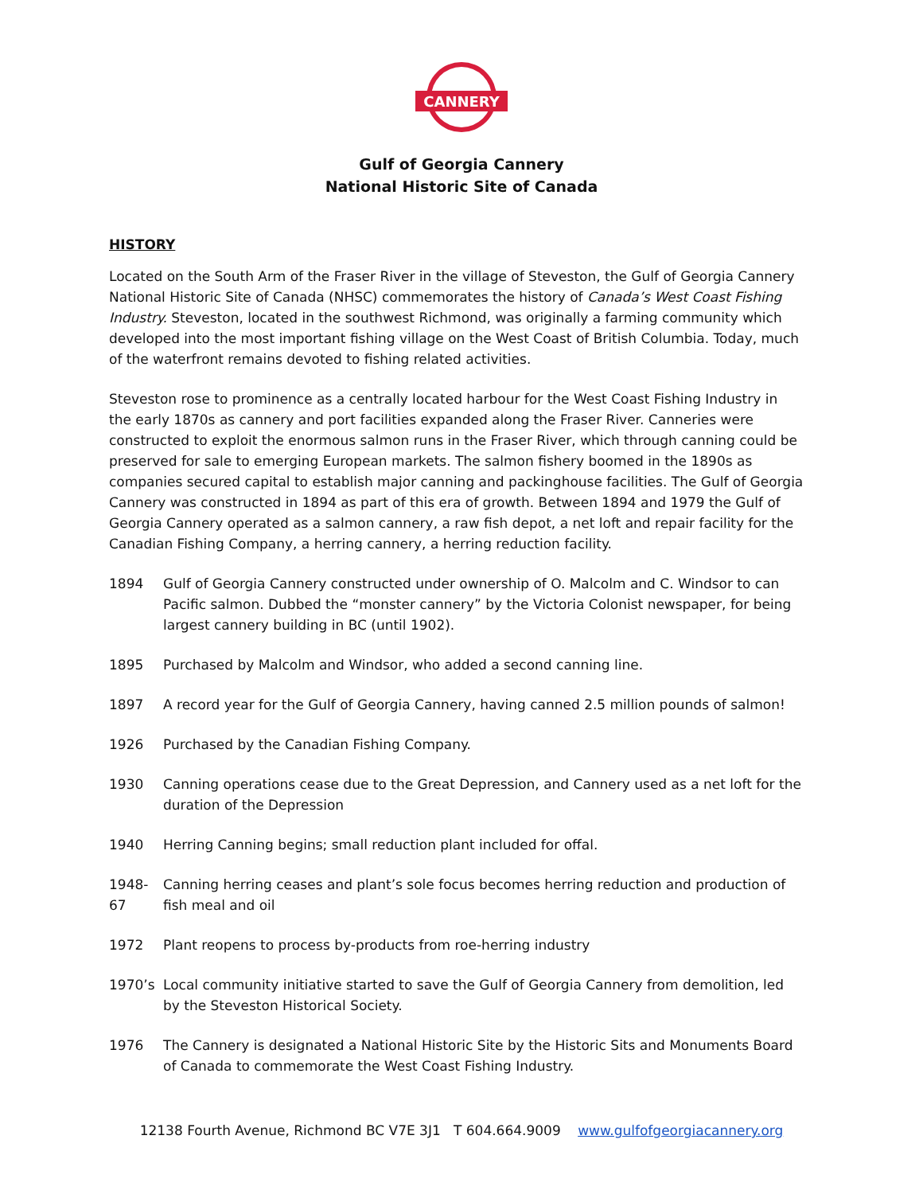CANNERY
Gulf of Georgia Cannery
National Historic Site of Canada
HISTORY
Located on the South Arm of the Fraser River in the village of Steveston, the Gulf of Georgia Cannery National Historic Site of Canada (NHSC) commemorates the history of Canada’s West Coast Fishing Industry. Steveston, located in the southwest Richmond, was originally a farming community which developed into the most important fishing village on the West Coast of British Columbia. Today, much of the waterfront remains devoted to fishing related activities.
Steveston rose to prominence as a centrally located harbour for the West Coast Fishing Industry in the early 1870s as cannery and port facilities expanded along the Fraser River. Canneries were constructed to exploit the enormous salmon runs in the Fraser River, which through canning could be preserved for sale to emerging European markets. The salmon fishery boomed in the 1890s as companies secured capital to establish major canning and packinghouse facilities. The Gulf of Georgia Cannery was constructed in 1894 as part of this era of growth. Between 1894 and 1979 the Gulf of Georgia Cannery operated as a salmon cannery, a raw fish depot, a net loft and repair facility for the Canadian Fishing Company, a herring cannery, a herring reduction facility.
1894 Gulf of Georgia Cannery constructed under ownership of O. Malcolm and C. Windsor to can Pacific salmon. Dubbed the “monster cannery” by the Victoria Colonist newspaper, for being largest cannery building in BC (until 1902).
1895 Purchased by Malcolm and Windsor, who added a second canning line.
1897 A record year for the Gulf of Georgia Cannery, having canned 2.5 million pounds of salmon!
1926 Purchased by the Canadian Fishing Company.
1930 Canning operations cease due to the Great Depression, and Cannery used as a net loft for the duration of the Depression
1940 Herring Canning begins; small reduction plant included for offal.
1948-67 Canning herring ceases and plant’s sole focus becomes herring reduction and production of fish meal and oil
1972 Plant reopens to process by-products from roe-herring industry
1970’s Local community initiative started to save the Gulf of Georgia Cannery from demolition, led by the Steveston Historical Society.
1976 The Cannery is designated a National Historic Site by the Historic Sits and Monuments Board of Canada to commemorate the West Coast Fishing Industry.
12138 Fourth Avenue, Richmond BC V7E 3J1 T 604.664.9009 www.gulfofgeorgiacannery.org